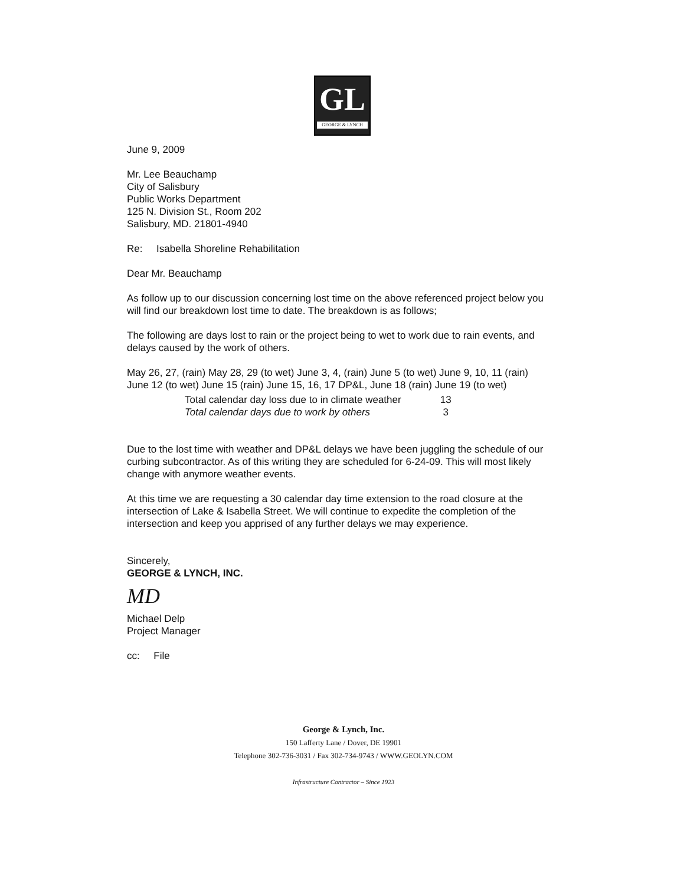GL
GEORGE & LYNCH
June 9, 2009
Mr. Lee Beauchamp
City of Salisbury
Public Works Department
125 N. Division St., Room 202
Salisbury, MD. 21801-4940
Re: Isabella Shoreline Rehabilitation
Dear Mr. Beauchamp
As follow up to our discussion concerning lost time on the above referenced project below you will find our breakdown lost time to date. The breakdown is as follows;
The following are days lost to rain or the project being to wet to work due to rain events, and delays caused by the work of others.
May 26, 27, (rain) May 28, 29 (to wet) June 3, 4, (rain) June 5 (to wet) June 9, 10, 11 (rain) June 12 (to wet) June 15 (rain) June 15, 16, 17 DP&L, June 18 (rain) June 19 (to wet)
Total calendar day loss due to in climate weather 13
Total calendar days due to work by others 3
Due to the lost time with weather and DP&L delays we have been juggling the schedule of our curbing subcontractor. As of this writing they are scheduled for 6-24-09. This will most likely change with anymore weather events.
At this time we are requesting a 30 calendar day time extension to the road closure at the intersection of Lake & Isabella Street. We will continue to expedite the completion of the intersection and keep you apprised of any further delays we may experience.
Sincerely,
GEORGE & LYNCH, INC.
MD
Michael Delp
Project Manager
cc: File
George & Lynch, Inc.
150 Lafferty Lane / Dover, DE 19901
Telephone 302-736-3031 / Fax 302-734-9743 / WWW.GEOLYN.COM
Infrastructure Contractor – Since 1923